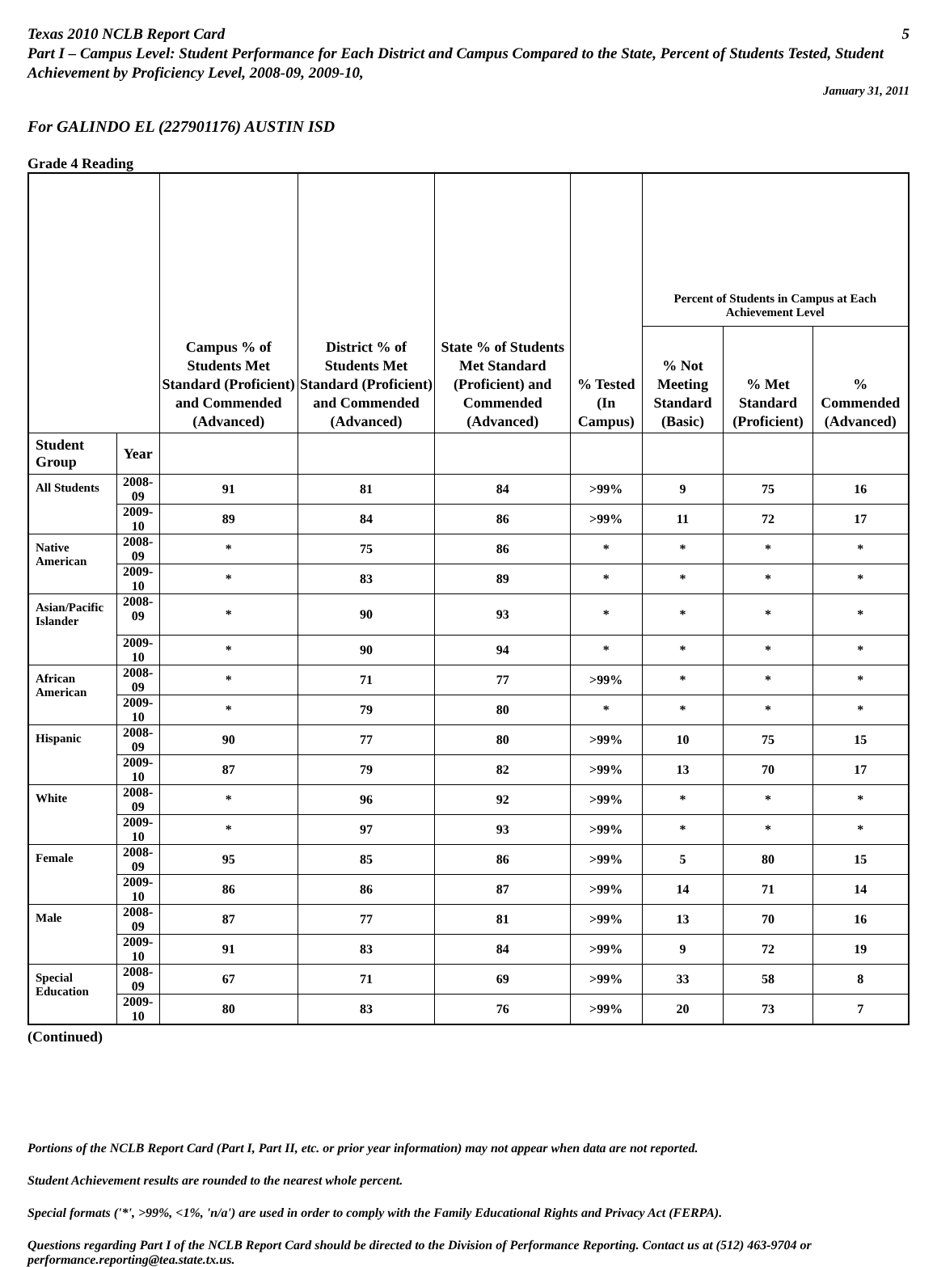Texas 2010 NCLB Report Card 5
Part I – Campus Level: Student Performance for Each District and Campus Compared to the State, Percent of Students Tested, Student Achievement by Proficiency Level, 2008-09, 2009-10,
January 31, 2011
For GALINDO EL (227901176) AUSTIN ISD
Grade 4 Reading
| | | Campus % of Students Met Standard (Proficient) and Commended (Advanced) | District % of Students Met Standard (Proficient) and Commended (Advanced) | State % of Students Met Standard (Proficient) and Commended (Advanced) | % Tested (In Campus) | Percent of Students in Campus at Each Achievement Level | | |
| --- | --- | --- | --- | --- | --- | --- | --- | --- |
| | | | | | | % Not Meeting Standard (Basic) | % Met Standard (Proficient) | % Commended (Advanced) |
| Student Group | Year | | | | | | | |
| All Students | 2008-09 | 91 | 81 | 84 | >99% | 9 | 75 | 16 |
| | 2009-10 | 89 | 84 | 86 | >99% | 11 | 72 | 17 |
| Native American | 2008-09 | * | 75 | 86 | * | * | * | * |
| | 2009-10 | * | 83 | 89 | * | * | * | * |
| Asian/Pacific Islander | 2008-09 | * | 90 | 93 | * | * | * | * |
| | 2009-10 | * | 90 | 94 | * | * | * | * |
| African American | 2008-09 | * | 71 | 77 | >99% | * | * | * |
| | 2009-10 | * | 79 | 80 | * | * | * | * |
| Hispanic | 2008-09 | 90 | 77 | 80 | >99% | 10 | 75 | 15 |
| | 2009-10 | 87 | 79 | 82 | >99% | 13 | 70 | 17 |
| White | 2008-09 | * | 96 | 92 | >99% | * | * | * |
| | 2009-10 | * | 97 | 93 | >99% | * | * | * |
| Female | 2008-09 | 95 | 85 | 86 | >99% | 5 | 80 | 15 |
| | 2009-10 | 86 | 86 | 87 | >99% | 14 | 71 | 14 |
| Male | 2008-09 | 87 | 77 | 81 | >99% | 13 | 70 | 16 |
| | 2009-10 | 91 | 83 | 84 | >99% | 9 | 72 | 19 |
| Special Education | 2008-09 | 67 | 71 | 69 | >99% | 33 | 58 | 8 |
| | 2009-10 | 80 | 83 | 76 | >99% | 20 | 73 | 7 |
(Continued)
Portions of the NCLB Report Card (Part I, Part II, etc. or prior year information) may not appear when data are not reported.
Student Achievement results are rounded to the nearest whole percent.
Special formats ('*', >99%, <1%, 'n/a') are used in order to comply with the Family Educational Rights and Privacy Act (FERPA).
Questions regarding Part I of the NCLB Report Card should be directed to the Division of Performance Reporting. Contact us at (512) 463-9704 or performance.reporting@tea.state.tx.us.